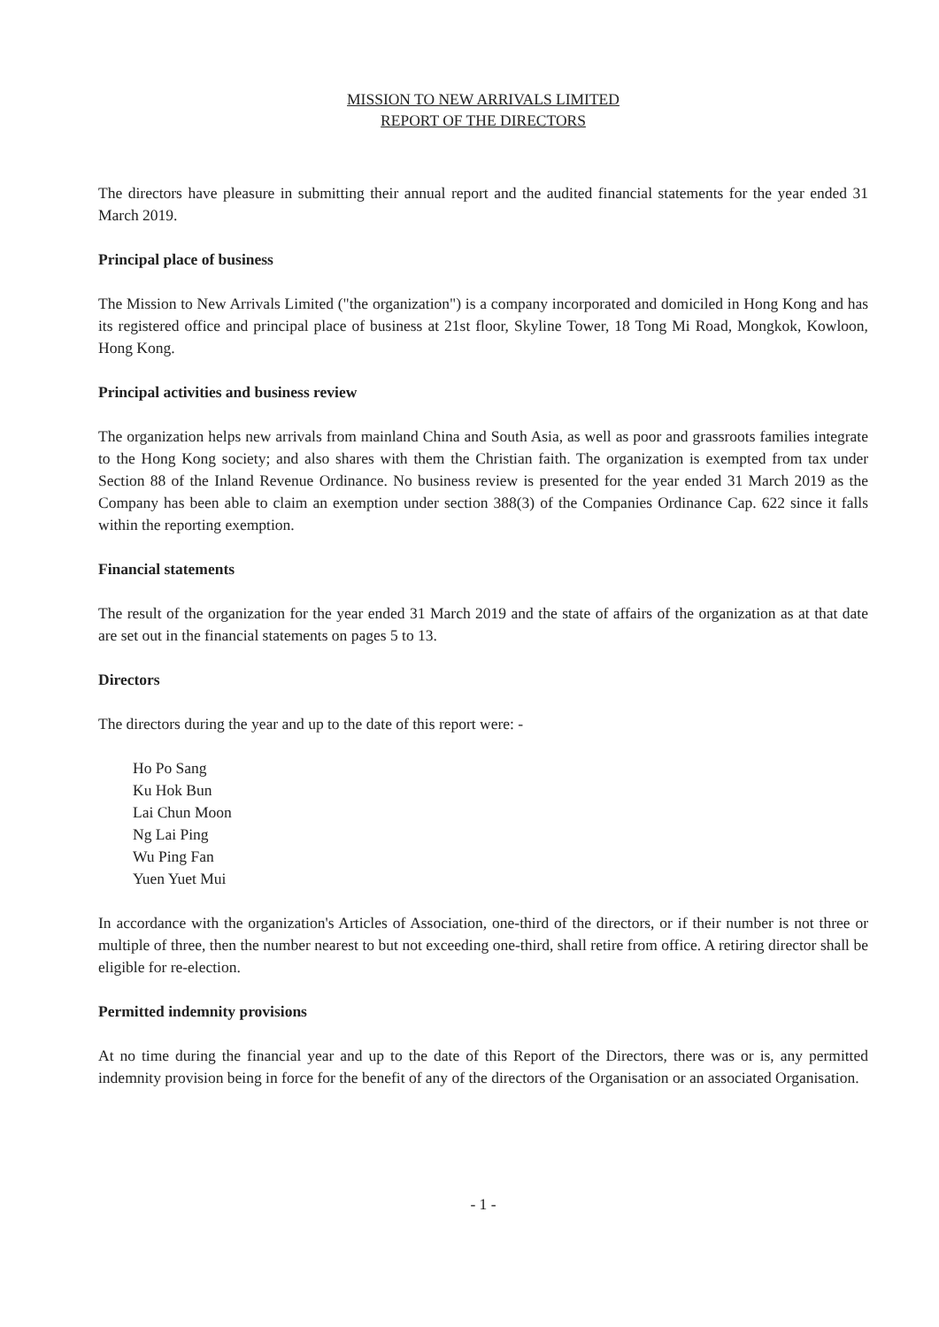MISSION TO NEW ARRIVALS LIMITED
REPORT OF THE DIRECTORS
The directors have pleasure in submitting their annual report and the audited financial statements for the year ended 31 March 2019.
Principal place of business
The Mission to New Arrivals Limited ("the organization") is a company incorporated and domiciled in Hong Kong and has its registered office and principal place of business at 21st floor, Skyline Tower, 18 Tong Mi Road, Mongkok, Kowloon, Hong Kong.
Principal activities and business review
The organization helps new arrivals from mainland China and South Asia, as well as poor and grassroots families integrate to the Hong Kong society; and also shares with them the Christian faith. The organization is exempted from tax under Section 88 of the Inland Revenue Ordinance. No business review is presented for the year ended 31 March 2019 as the Company has been able to claim an exemption under section 388(3) of the Companies Ordinance Cap. 622 since it falls within the reporting exemption.
Financial statements
The result of the organization for the year ended 31 March 2019 and the state of affairs of the organization as at that date are set out in the financial statements on pages 5 to 13.
Directors
The directors during the year and up to the date of this report were: -
Ho Po Sang
Ku Hok Bun
Lai Chun Moon
Ng Lai Ping
Wu Ping Fan
Yuen Yuet Mui
In accordance with the organization's Articles of Association, one-third of the directors, or if their number is not three or multiple of three, then the number nearest to but not exceeding one-third, shall retire from office. A retiring director shall be eligible for re-election.
Permitted indemnity provisions
At no time during the financial year and up to the date of this Report of the Directors, there was or is, any permitted indemnity provision being in force for the benefit of any of the directors of the Organisation or an associated Organisation.
- 1 -